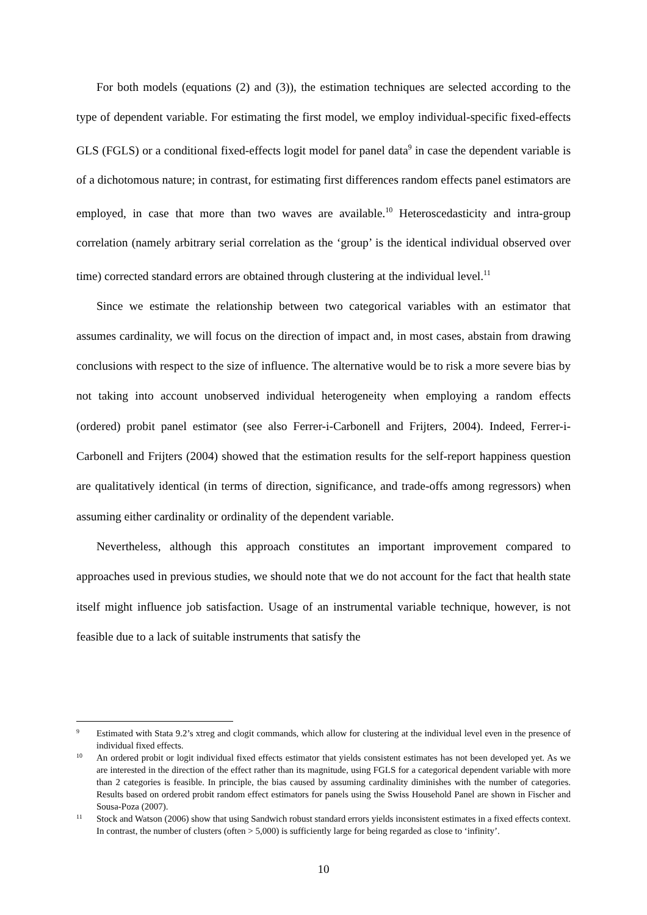For both models (equations (2) and (3)), the estimation techniques are selected according to the type of dependent variable. For estimating the first model, we employ individual-specific fixed-effects GLS (FGLS) or a conditional fixed-effects logit model for panel data<sup>9</sup> in case the dependent variable is of a dichotomous nature; in contrast, for estimating first differences random effects panel estimators are employed, in case that more than two waves are available.<sup>10</sup> Heteroscedasticity and intra-group correlation (namely arbitrary serial correlation as the ‘group’ is the identical individual observed over time) corrected standard errors are obtained through clustering at the individual level.<sup>11</sup>
Since we estimate the relationship between two categorical variables with an estimator that assumes cardinality, we will focus on the direction of impact and, in most cases, abstain from drawing conclusions with respect to the size of influence. The alternative would be to risk a more severe bias by not taking into account unobserved individual heterogeneity when employing a random effects (ordered) probit panel estimator (see also Ferrer-i-Carbonell and Frijters, 2004). Indeed, Ferrer-i-Carbonell and Frijters (2004) showed that the estimation results for the self-report happiness question are qualitatively identical (in terms of direction, significance, and trade-offs among regressors) when assuming either cardinality or ordinality of the dependent variable.
Nevertheless, although this approach constitutes an important improvement compared to approaches used in previous studies, we should note that we do not account for the fact that health state itself might influence job satisfaction. Usage of an instrumental variable technique, however, is not feasible due to a lack of suitable instruments that satisfy the
9 Estimated with Stata 9.2’s xtreg and clogit commands, which allow for clustering at the individual level even in the presence of individual fixed effects.
10 An ordered probit or logit individual fixed effects estimator that yields consistent estimates has not been developed yet. As we are interested in the direction of the effect rather than its magnitude, using FGLS for a categorical dependent variable with more than 2 categories is feasible. In principle, the bias caused by assuming cardinality diminishes with the number of categories. Results based on ordered probit random effect estimators for panels using the Swiss Household Panel are shown in Fischer and Sousa-Poza (2007).
11 Stock and Watson (2006) show that using Sandwich robust standard errors yields inconsistent estimates in a fixed effects context. In contrast, the number of clusters (often > 5,000) is sufficiently large for being regarded as close to ‘infinity’.
10